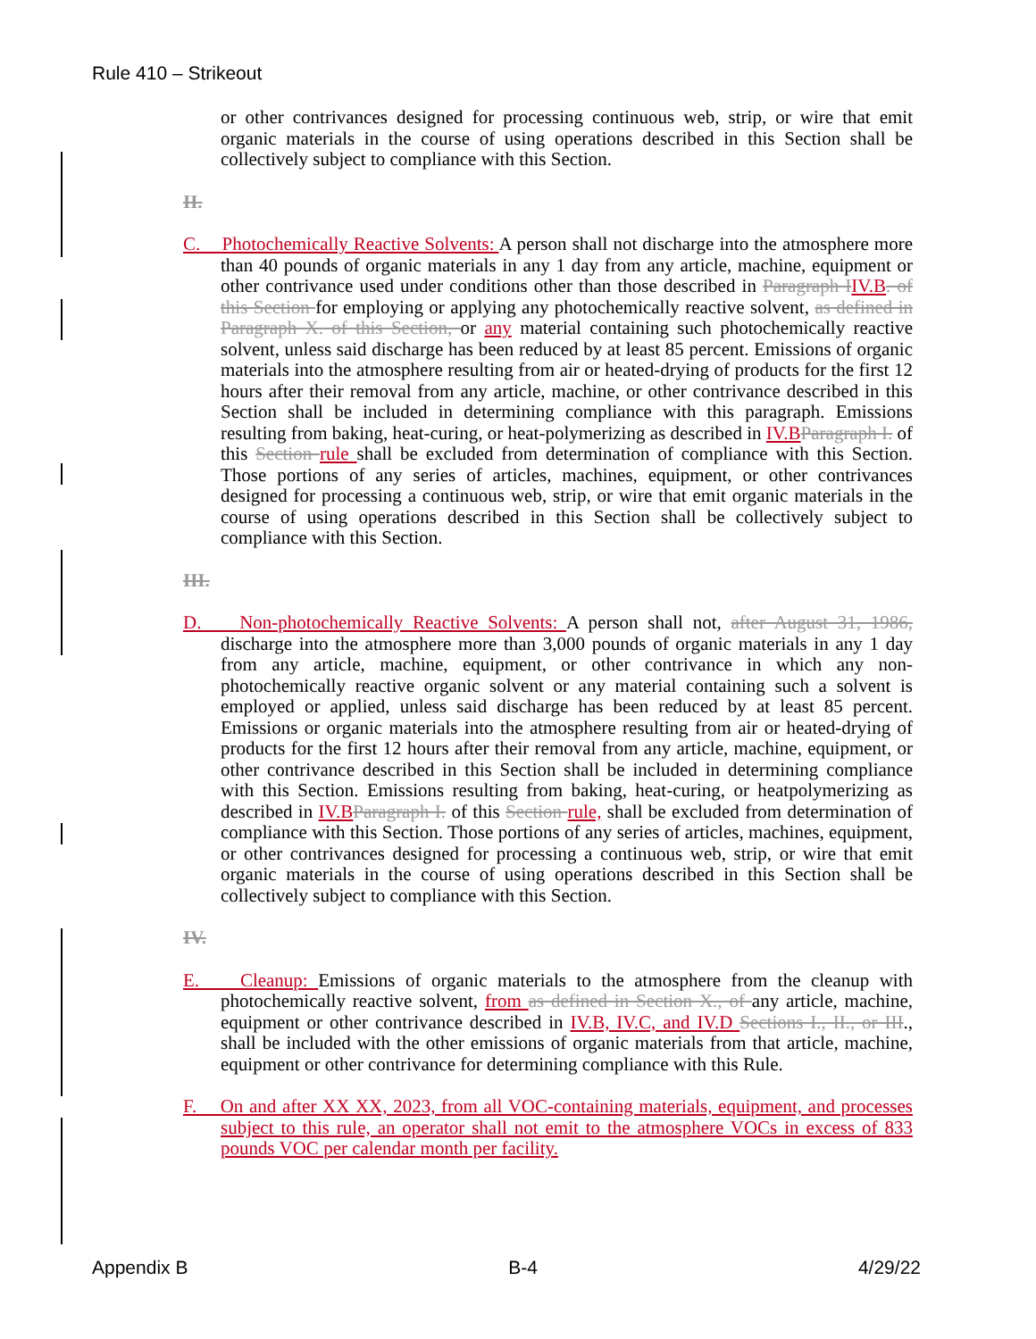Rule 410 – Strikeout
or other contrivances designed for processing continuous web, strip, or wire that emit organic materials in the course of using operations described in this Section shall be collectively subject to compliance with this Section.
II.
C. Photochemically Reactive Solvents: A person shall not discharge into the atmosphere more than 40 pounds of organic materials in any 1 day from any article, machine, equipment or other contrivance used under conditions other than those described in Paragraph I IV.B. of this Section for employing or applying any photochemically reactive solvent, as defined in Paragraph X. of this Section, or any material containing such photochemically reactive solvent, unless said discharge has been reduced by at least 85 percent. Emissions of organic materials into the atmosphere resulting from air or heated-drying of products for the first 12 hours after their removal from any article, machine, or other contrivance described in this Section shall be included in determining compliance with this paragraph. Emissions resulting from baking, heat-curing, or heat-polymerizing as described in IV.B Paragraph I. of this Section rule shall be excluded from determination of compliance with this Section. Those portions of any series of articles, machines, equipment, or other contrivances designed for processing a continuous web, strip, or wire that emit organic materials in the course of using operations described in this Section shall be collectively subject to compliance with this Section.
III.
D. Non-photochemically Reactive Solvents: A person shall not, after August 31, 1986, discharge into the atmosphere more than 3,000 pounds of organic materials in any 1 day from any article, machine, equipment, or other contrivance in which any non-photochemically reactive organic solvent or any material containing such a solvent is employed or applied, unless said discharge has been reduced by at least 85 percent. Emissions or organic materials into the atmosphere resulting from air or heated-drying of products for the first 12 hours after their removal from any article, machine, equipment, or other contrivance described in this Section shall be included in determining compliance with this Section. Emissions resulting from baking, heat-curing, or heatpolymerizing as described in IV.B Paragraph I. of this Section rule, shall be excluded from determination of compliance with this Section. Those portions of any series of articles, machines, equipment, or other contrivances designed for processing a continuous web, strip, or wire that emit organic materials in the course of using operations described in this Section shall be collectively subject to compliance with this Section.
IV.
E. Cleanup: Emissions of organic materials to the atmosphere from the cleanup with photochemically reactive solvent, from as defined in Section X., of any article, machine, equipment or other contrivance described in IV.B, IV.C, and IV.D Sections I., II., or III., shall be included with the other emissions of organic materials from that article, machine, equipment or other contrivance for determining compliance with this Rule.
F. On and after XX XX, 2023, from all VOC-containing materials, equipment, and processes subject to this rule, an operator shall not emit to the atmosphere VOCs in excess of 833 pounds VOC per calendar month per facility.
Appendix B B-4 4/29/22